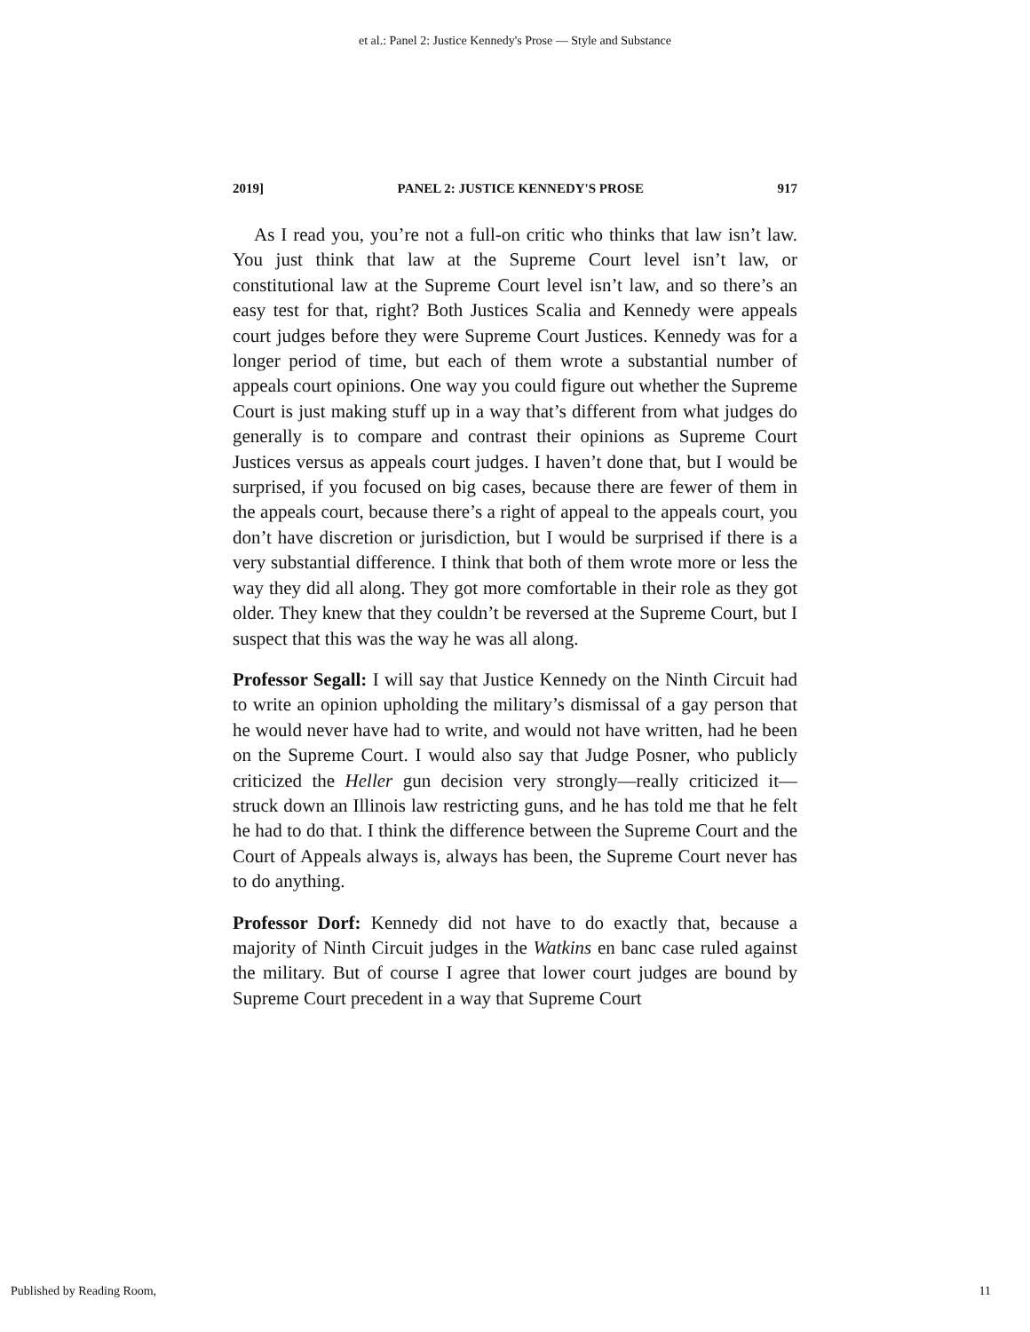et al.: Panel 2: Justice Kennedy's Prose — Style and Substance
2019] PANEL 2: JUSTICE KENNEDY'S PROSE 917
As I read you, you’re not a full-on critic who thinks that law isn’t law. You just think that law at the Supreme Court level isn’t law, or constitutional law at the Supreme Court level isn’t law, and so there’s an easy test for that, right? Both Justices Scalia and Kennedy were appeals court judges before they were Supreme Court Justices. Kennedy was for a longer period of time, but each of them wrote a substantial number of appeals court opinions. One way you could figure out whether the Supreme Court is just making stuff up in a way that’s different from what judges do generally is to compare and contrast their opinions as Supreme Court Justices versus as appeals court judges. I haven’t done that, but I would be surprised, if you focused on big cases, because there are fewer of them in the appeals court, because there’s a right of appeal to the appeals court, you don’t have discretion or jurisdiction, but I would be surprised if there is a very substantial difference. I think that both of them wrote more or less the way they did all along. They got more comfortable in their role as they got older. They knew that they couldn’t be reversed at the Supreme Court, but I suspect that this was the way he was all along.
Professor Segall: I will say that Justice Kennedy on the Ninth Circuit had to write an opinion upholding the military’s dismissal of a gay person that he would never have had to write, and would not have written, had he been on the Supreme Court. I would also say that Judge Posner, who publicly criticized the Heller gun decision very strongly—really criticized it—struck down an Illinois law restricting guns, and he has told me that he felt he had to do that. I think the difference between the Supreme Court and the Court of Appeals always is, always has been, the Supreme Court never has to do anything.
Professor Dorf: Kennedy did not have to do exactly that, because a majority of Ninth Circuit judges in the Watkins en banc case ruled against the military. But of course I agree that lower court judges are bound by Supreme Court precedent in a way that Supreme Court
Published by Reading Room, 11